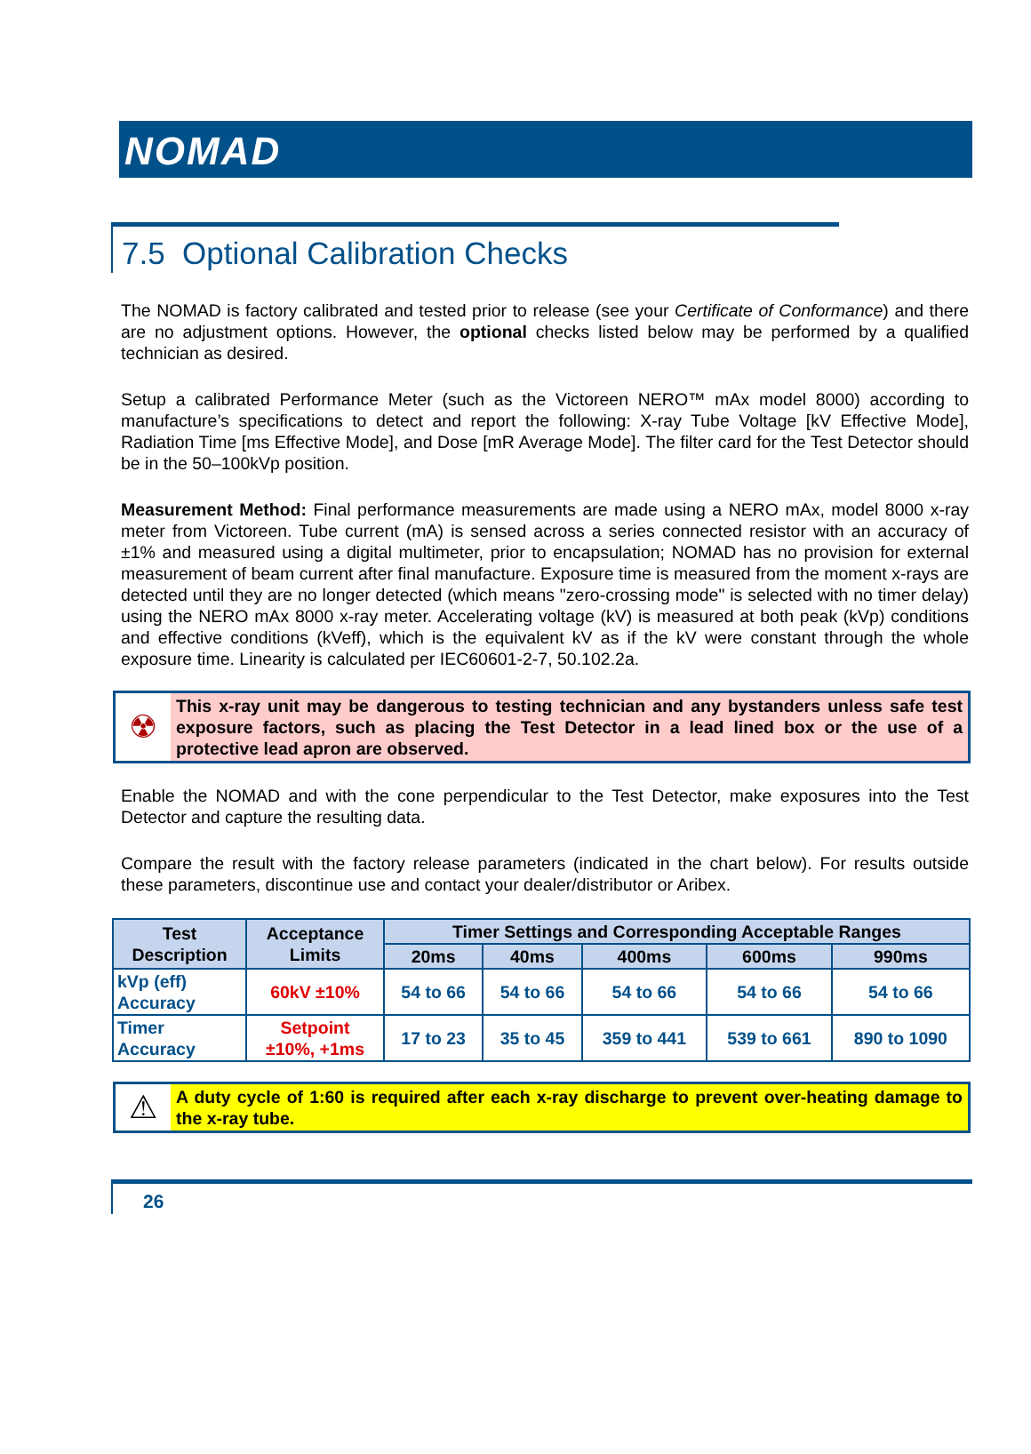NOMAD
7.5 Optional Calibration Checks
The NOMAD is factory calibrated and tested prior to release (see your Certificate of Conformance) and there are no adjustment options. However, the optional checks listed below may be performed by a qualified technician as desired.
Setup a calibrated Performance Meter (such as the Victoreen NERO™ mAx model 8000) according to manufacture’s specifications to detect and report the following: X-ray Tube Voltage [kV Effective Mode], Radiation Time [ms Effective Mode], and Dose [mR Average Mode]. The filter card for the Test Detector should be in the 50–100kVp position.
Measurement Method: Final performance measurements are made using a NERO mAx, model 8000 x-ray meter from Victoreen. Tube current (mA) is sensed across a series connected resistor with an accuracy of ±1% and measured using a digital multimeter, prior to encapsulation; NOMAD has no provision for external measurement of beam current after final manufacture. Exposure time is measured from the moment x-rays are detected until they are no longer detected (which means "zero-crossing mode" is selected with no timer delay) using the NERO mAx 8000 x-ray meter. Accelerating voltage (kV) is measured at both peak (kVp) conditions and effective conditions (kVeff), which is the equivalent kV as if the kV were constant through the whole exposure time. Linearity is calculated per IEC60601-2-7, 50.102.2a.
☢
This x-ray unit may be dangerous to testing technician and any bystanders unless safe test exposure factors, such as placing the Test Detector in a lead lined box or the use of a protective lead apron are observed.
Enable the NOMAD and with the cone perpendicular to the Test Detector, make exposures into the Test Detector and capture the resulting data.
Compare the result with the factory release parameters (indicated in the chart below). For results outside these parameters, discontinue use and contact your dealer/distributor or Aribex.
| Test Description | Acceptance Limits | Timer Settings and Corresponding Acceptable Ranges | | | | |
| --- | --- | --- | --- | --- | --- | --- |
| | | 20ms | 40ms | 400ms | 600ms | 990ms |
| kVp (eff) Accuracy | 60kV ±10% | 54 to 66 | 54 to 66 | 54 to 66 | 54 to 66 | 54 to 66 |
| Timer Accuracy | Setpoint ±10%, +1ms | 17 to 23 | 35 to 45 | 359 to 441 | 539 to 661 | 890 to 1090 |
⚠
A duty cycle of 1:60 is required after each x-ray discharge to prevent over-heating damage to the x-ray tube.
26